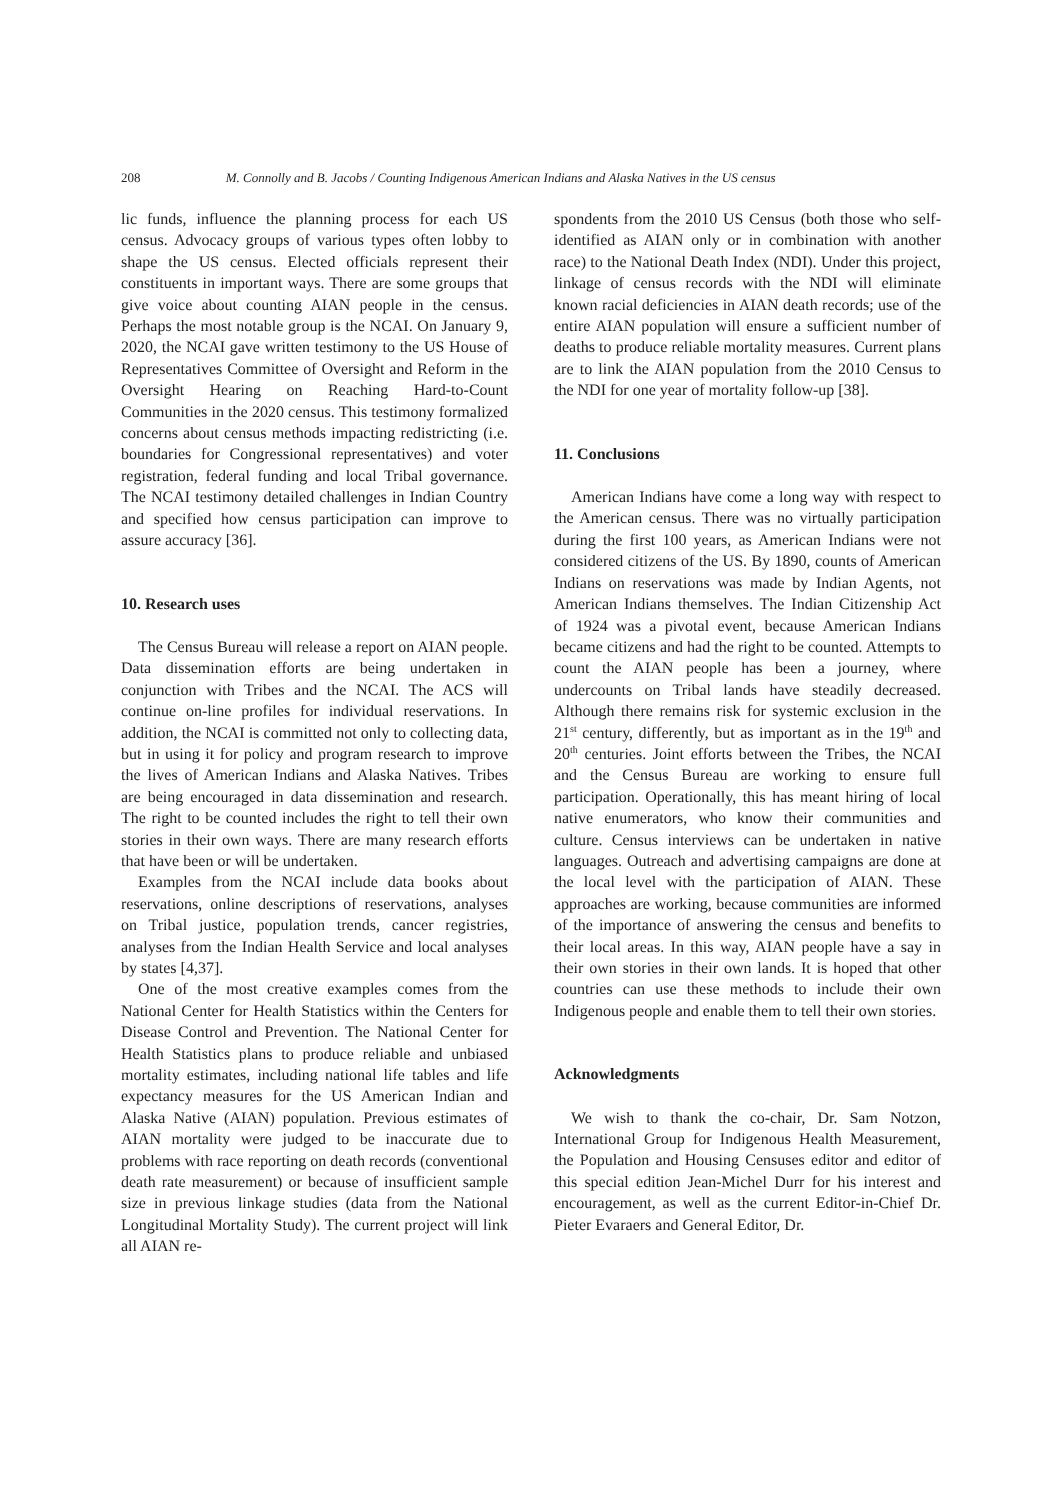208 M. Connolly and B. Jacobs / Counting Indigenous American Indians and Alaska Natives in the US census
lic funds, influence the planning process for each US census. Advocacy groups of various types often lobby to shape the US census. Elected officials represent their constituents in important ways. There are some groups that give voice about counting AIAN people in the census. Perhaps the most notable group is the NCAI. On January 9, 2020, the NCAI gave written testimony to the US House of Representatives Committee of Oversight and Reform in the Oversight Hearing on Reaching Hard-to-Count Communities in the 2020 census. This testimony formalized concerns about census methods impacting redistricting (i.e. boundaries for Congressional representatives) and voter registration, federal funding and local Tribal governance. The NCAI testimony detailed challenges in Indian Country and specified how census participation can improve to assure accuracy [36].
10. Research uses
The Census Bureau will release a report on AIAN people. Data dissemination efforts are being undertaken in conjunction with Tribes and the NCAI. The ACS will continue on-line profiles for individual reservations. In addition, the NCAI is committed not only to collecting data, but in using it for policy and program research to improve the lives of American Indians and Alaska Natives. Tribes are being encouraged in data dissemination and research. The right to be counted includes the right to tell their own stories in their own ways. There are many research efforts that have been or will be undertaken.
Examples from the NCAI include data books about reservations, online descriptions of reservations, analyses on Tribal justice, population trends, cancer registries, analyses from the Indian Health Service and local analyses by states [4,37].
One of the most creative examples comes from the National Center for Health Statistics within the Centers for Disease Control and Prevention. The National Center for Health Statistics plans to produce reliable and unbiased mortality estimates, including national life tables and life expectancy measures for the US American Indian and Alaska Native (AIAN) population. Previous estimates of AIAN mortality were judged to be inaccurate due to problems with race reporting on death records (conventional death rate measurement) or because of insufficient sample size in previous linkage studies (data from the National Longitudinal Mortality Study). The current project will link all AIAN re-
spondents from the 2010 US Census (both those who self-identified as AIAN only or in combination with another race) to the National Death Index (NDI). Under this project, linkage of census records with the NDI will eliminate known racial deficiencies in AIAN death records; use of the entire AIAN population will ensure a sufficient number of deaths to produce reliable mortality measures. Current plans are to link the AIAN population from the 2010 Census to the NDI for one year of mortality follow-up [38].
11. Conclusions
American Indians have come a long way with respect to the American census. There was no virtually participation during the first 100 years, as American Indians were not considered citizens of the US. By 1890, counts of American Indians on reservations was made by Indian Agents, not American Indians themselves. The Indian Citizenship Act of 1924 was a pivotal event, because American Indians became citizens and had the right to be counted. Attempts to count the AIAN people has been a journey, where undercounts on Tribal lands have steadily decreased. Although there remains risk for systemic exclusion in the 21<sup>st</sup> century, differently, but as important as in the 19<sup>th</sup> and 20<sup>th</sup> centuries. Joint efforts between the Tribes, the NCAI and the Census Bureau are working to ensure full participation. Operationally, this has meant hiring of local native enumerators, who know their communities and culture. Census interviews can be undertaken in native languages. Outreach and advertising campaigns are done at the local level with the participation of AIAN. These approaches are working, because communities are informed of the importance of answering the census and benefits to their local areas. In this way, AIAN people have a say in their own stories in their own lands. It is hoped that other countries can use these methods to include their own Indigenous people and enable them to tell their own stories.
Acknowledgments
We wish to thank the co-chair, Dr. Sam Notzon, International Group for Indigenous Health Measurement, the Population and Housing Censuses editor and editor of this special edition Jean-Michel Durr for his interest and encouragement, as well as the current Editor-in-Chief Dr. Pieter Evaraers and General Editor, Dr.